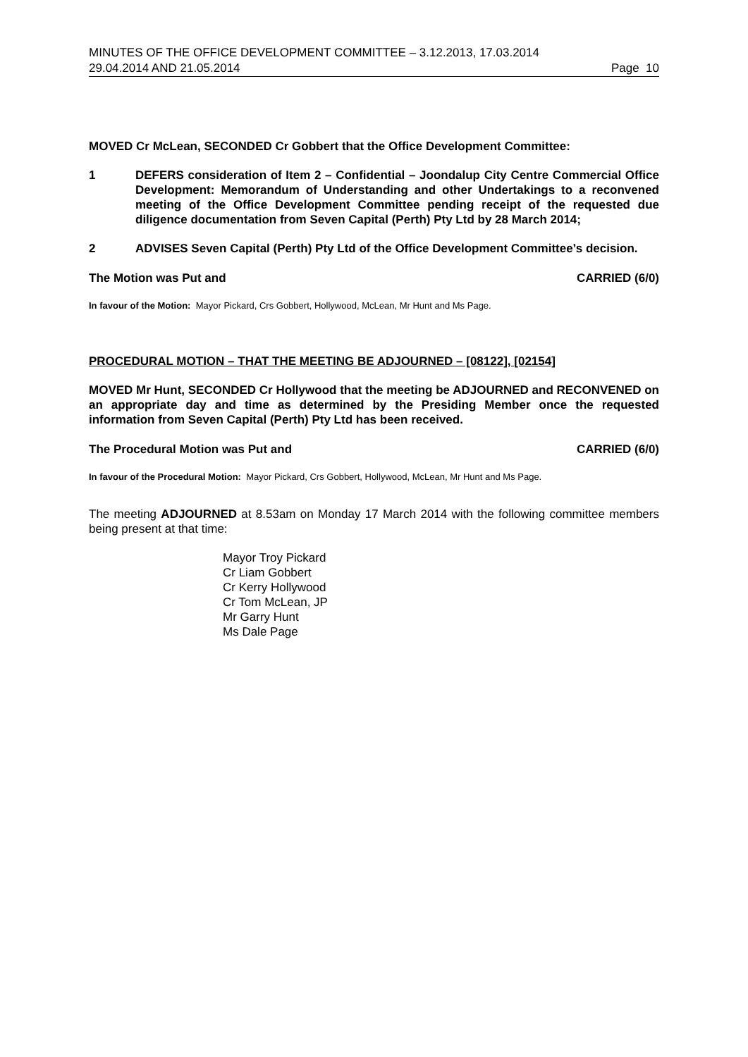MINUTES OF THE OFFICE DEVELOPMENT COMMITTEE – 3.12.2013, 17.03.2014
29.04.2014 AND 21.05.2014 Page 10
MOVED Cr McLean, SECONDED Cr Gobbert that the Office Development Committee:
1 DEFERS consideration of Item 2 – Confidential – Joondalup City Centre Commercial Office Development: Memorandum of Understanding and other Undertakings to a reconvened meeting of the Office Development Committee pending receipt of the requested due diligence documentation from Seven Capital (Perth) Pty Ltd by 28 March 2014;
2 ADVISES Seven Capital (Perth) Pty Ltd of the Office Development Committee’s decision.
The Motion was Put and CARRIED (6/0)
In favour of the Motion: Mayor Pickard, Crs Gobbert, Hollywood, McLean, Mr Hunt and Ms Page.
PROCEDURAL MOTION – THAT THE MEETING BE ADJOURNED – [08122], [02154]
MOVED Mr Hunt, SECONDED Cr Hollywood that the meeting be ADJOURNED and RECONVENED on an appropriate day and time as determined by the Presiding Member once the requested information from Seven Capital (Perth) Pty Ltd has been received.
The Procedural Motion was Put and CARRIED (6/0)
In favour of the Procedural Motion: Mayor Pickard, Crs Gobbert, Hollywood, McLean, Mr Hunt and Ms Page.
The meeting ADJOURNED at 8.53am on Monday 17 March 2014 with the following committee members being present at that time:
Mayor Troy Pickard
Cr Liam Gobbert
Cr Kerry Hollywood
Cr Tom McLean, JP
Mr Garry Hunt
Ms Dale Page